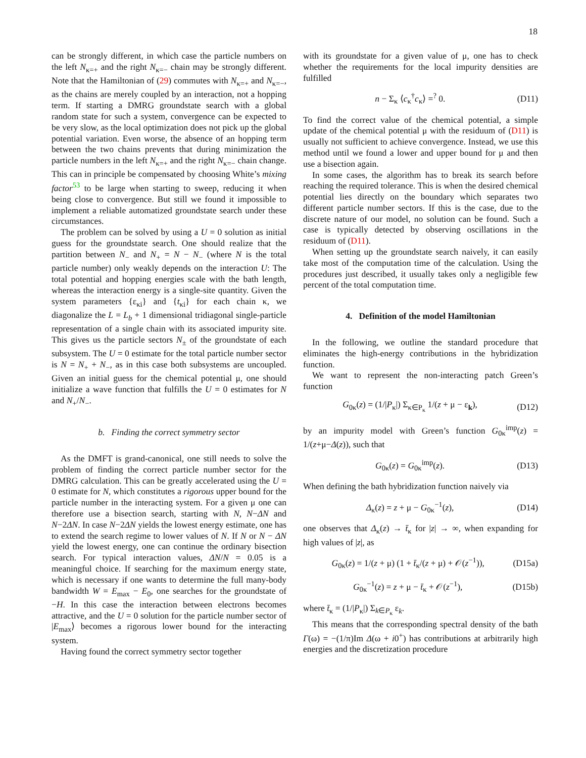18
can be strongly different, in which case the particle numbers on the left N<sub>κ=+</sub> and the right N<sub>κ=−</sub> chain may be strongly different. Note that the Hamiltonian of (29) commutes with N<sub>κ=+</sub> and N<sub>κ=−</sub>, as the chains are merely coupled by an interaction, not a hopping term. If starting a DMRG groundstate search with a global random state for such a system, convergence can be expected to be very slow, as the local optimization does not pick up the global potential variation. Even worse, the absence of an hopping term between the two chains prevents that during minimization the particle numbers in the left N<sub>κ=+</sub> and the right N<sub>κ=−</sub> chain change. This can in principle be compensated by choosing White’s mixing factor<sup>53</sup> to be large when starting to sweep, reducing it when being close to convergence. But still we found it impossible to implement a reliable automatized groundstate search under these circumstances.
The problem can be solved by using a U = 0 solution as initial guess for the groundstate search. One should realize that the partition between N<sub>−</sub> and N<sub>+</sub> = N − N<sub>−</sub> (where N is the total particle number) only weakly depends on the interaction U: The total potential and hopping energies scale with the bath length, whereas the interaction energy is a single-site quantity. Given the system parameters {ε<sub>κi</sub>} and {t<sub>κi</sub>} for each chain κ, we diagonalize the L = L<sub>b</sub> + 1 dimensional tridiagonal single-particle representation of a single chain with its associated impurity site. This gives us the particle sectors N<sub>±</sub> of the groundstate of each subsystem. The U = 0 estimate for the total particle number sector is N = N<sub>+</sub> + N<sub>−</sub>, as in this case both subsystems are uncoupled. Given an initial guess for the chemical potential μ, one should initialize a wave function that fulfills the U = 0 estimates for N and N<sub>+</sub>/N<sub>−</sub>.
b. Finding the correct symmetry sector
As the DMFT is grand-canonical, one still needs to solve the problem of finding the correct particle number sector for the DMRG calculation. This can be greatly accelerated using the U = 0 estimate for N, which constitutes a rigorous upper bound for the particle number in the interacting system. For a given μ one can therefore use a bisection search, starting with N, N−ΔN and N−2ΔN. In case N−2ΔN yields the lowest energy estimate, one has to extend the search regime to lower values of N. If N or N − ΔN yield the lowest energy, one can continue the ordinary bisection search. For typical interaction values, ΔN/N = 0.05 is a meaningful choice. If searching for the maximum energy state, which is necessary if one wants to determine the full many-body bandwidth W = E<sub>max</sub> − E<sub>0</sub>, one searches for the groundstate of −H. In this case the interaction between electrons becomes attractive, and the U = 0 solution for the particle number sector of |E<sub>max</sub>⟩ becomes a rigorous lower bound for the interacting system.
Having found the correct symmetry sector together
with its groundstate for a given value of μ, one has to check whether the requirements for the local impurity densities are fulfilled
n − Σ<sub>κ</sub> ⟨c<sub>κ</sub><sup>†</sup>c<sub>κ</sub>⟩ =<sup>?</sup> 0. (D11)
To find the correct value of the chemical potential, a simple update of the chemical potential μ with the residuum of (D11) is usually not sufficient to achieve convergence. Instead, we use this method until we found a lower and upper bound for μ and then use a bisection again.
In some cases, the algorithm has to break its search before reaching the required tolerance. This is when the desired chemical potential lies directly on the boundary which separates two different particle number sectors. If this is the case, due to the discrete nature of our model, no solution can be found. Such a case is typically detected by observing oscillations in the residuum of (D11).
When setting up the groundstate search naively, it can easily take most of the computation time of the calculation. Using the procedures just described, it usually takes only a negligible few percent of the total computation time.
4. Definition of the model Hamiltonian
In the following, we outline the standard procedure that eliminates the high-energy contributions in the hybridization function.
We want to represent the non-interacting patch Green’s function
G<sub>0κ</sub>(z) = (1/|P<sub>κ</sub>|) Σ<sub>κ∈P<sub>κ</sub></sub> 1/(z + μ − ε<sub>k</sub>), (D12)
by an impurity model with Green’s function G<sub>0κ</sub><sup>imp</sup>(z) = 1/(z+μ−Δ(z)), such that
G<sub>0κ</sub>(z) = G<sub>0κ</sub><sup>imp</sup>(z). (D13)
When defining the bath hybridization function naively via
Δ<sub>κ</sub>(z) = z + μ − G<sub>0κ</sub><sup>−1</sup>(z), (D14)
one observes that Δ<sub>κ</sub>(z) → t̄<sub>κ</sub> for |z| → ∞, when expanding for high values of |z|, as
G<sub>0κ</sub>(z) = 1/(z + μ) (1 + t̄<sub>κ</sub>/(z + μ) + 𝒪(z<sup>−1</sup>)), (D15a)
G<sub>0κ</sub><sup>−1</sup>(z) = z + μ − t̄<sub>κ</sub> + 𝒪(z<sup>−1</sup>), (D15b)
where t̄<sub>κ</sub> = (1/|P<sub>κ</sub>|) Σ<sub>k∈P<sub>κ</sub></sub> ε<sub>k</sub>.
This means that the corresponding spectral density of the bath Γ(ω) = −(1/π)Im Δ(ω + i0<sup>+</sup>) has contributions at arbitrarily high energies and the discretization procedure